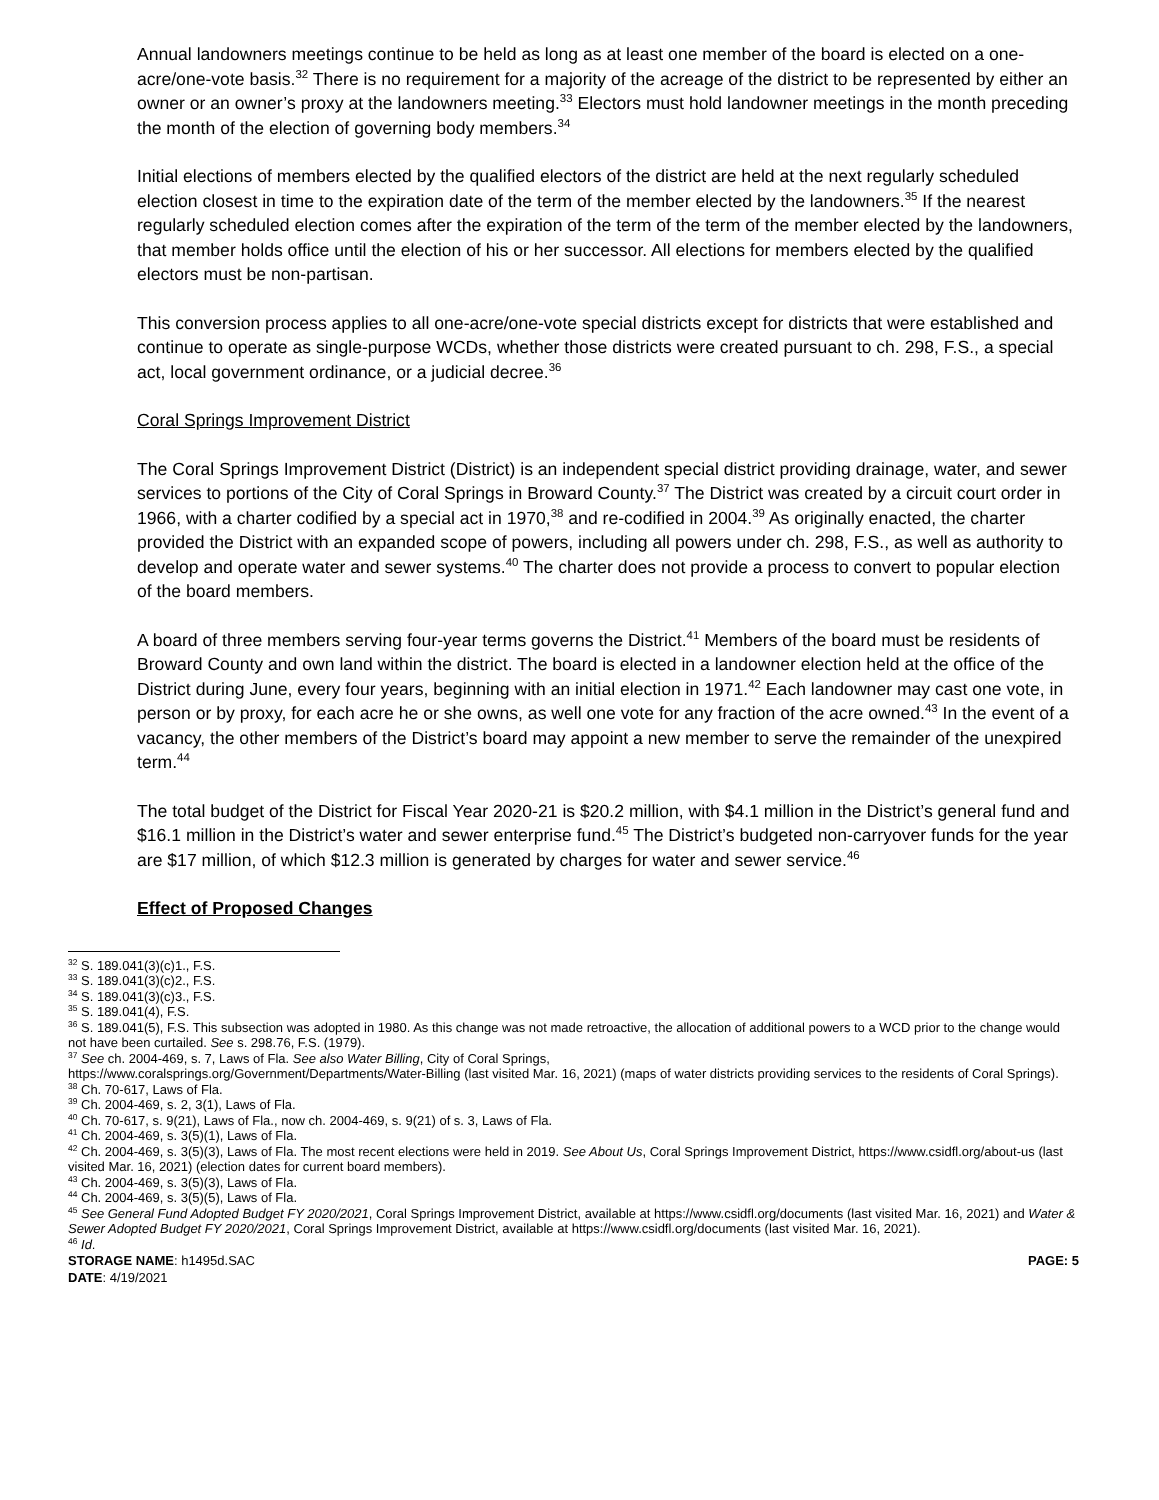Annual landowners meetings continue to be held as long as at least one member of the board is elected on a one-acre/one-vote basis.<sup>32</sup> There is no requirement for a majority of the acreage of the district to be represented by either an owner or an owner’s proxy at the landowners meeting.<sup>33</sup> Electors must hold landowner meetings in the month preceding the month of the election of governing body members.<sup>34</sup>
Initial elections of members elected by the qualified electors of the district are held at the next regularly scheduled election closest in time to the expiration date of the term of the member elected by the landowners.<sup>35</sup> If the nearest regularly scheduled election comes after the expiration of the term of the term of the member elected by the landowners, that member holds office until the election of his or her successor. All elections for members elected by the qualified electors must be non-partisan.
This conversion process applies to all one-acre/one-vote special districts except for districts that were established and continue to operate as single-purpose WCDs, whether those districts were created pursuant to ch. 298, F.S., a special act, local government ordinance, or a judicial decree.<sup>36</sup>
Coral Springs Improvement District
The Coral Springs Improvement District (District) is an independent special district providing drainage, water, and sewer services to portions of the City of Coral Springs in Broward County.<sup>37</sup> The District was created by a circuit court order in 1966, with a charter codified by a special act in 1970,<sup>38</sup> and re-codified in 2004.<sup>39</sup> As originally enacted, the charter provided the District with an expanded scope of powers, including all powers under ch. 298, F.S., as well as authority to develop and operate water and sewer systems.<sup>40</sup> The charter does not provide a process to convert to popular election of the board members.
A board of three members serving four-year terms governs the District.<sup>41</sup> Members of the board must be residents of Broward County and own land within the district. The board is elected in a landowner election held at the office of the District during June, every four years, beginning with an initial election in 1971.<sup>42</sup> Each landowner may cast one vote, in person or by proxy, for each acre he or she owns, as well one vote for any fraction of the acre owned.<sup>43</sup> In the event of a vacancy, the other members of the District’s board may appoint a new member to serve the remainder of the unexpired term.<sup>44</sup>
The total budget of the District for Fiscal Year 2020-21 is $20.2 million, with $4.1 million in the District’s general fund and $16.1 million in the District’s water and sewer enterprise fund.<sup>45</sup> The District’s budgeted non-carryover funds for the year are $17 million, of which $12.3 million is generated by charges for water and sewer service.<sup>46</sup>
Effect of Proposed Changes
<sup>32</sup> S. 189.041(3)(c)1., F.S.
<sup>33</sup> S. 189.041(3)(c)2., F.S.
<sup>34</sup> S. 189.041(3)(c)3., F.S.
<sup>35</sup> S. 189.041(4), F.S.
<sup>36</sup> S. 189.041(5), F.S. This subsection was adopted in 1980. As this change was not made retroactive, the allocation of additional powers to a WCD prior to the change would not have been curtailed. See s. 298.76, F.S. (1979).
<sup>37</sup> See ch. 2004-469, s. 7, Laws of Fla. See also Water Billing, City of Coral Springs,
https://www.coralsprings.org/Government/Departments/Water-Billing (last visited Mar. 16, 2021) (maps of water districts providing services to the residents of Coral Springs).
<sup>38</sup> Ch. 70-617, Laws of Fla.
<sup>39</sup> Ch. 2004-469, s. 2, 3(1), Laws of Fla.
<sup>40</sup> Ch. 70-617, s. 9(21), Laws of Fla., now ch. 2004-469, s. 9(21) of s. 3, Laws of Fla.
<sup>41</sup> Ch. 2004-469, s. 3(5)(1), Laws of Fla.
<sup>42</sup> Ch. 2004-469, s. 3(5)(3), Laws of Fla. The most recent elections were held in 2019. See About Us, Coral Springs Improvement District, https://www.csidfl.org/about-us (last visited Mar. 16, 2021) (election dates for current board members).
<sup>43</sup> Ch. 2004-469, s. 3(5)(3), Laws of Fla.
<sup>44</sup> Ch. 2004-469, s. 3(5)(5), Laws of Fla.
<sup>45</sup> See General Fund Adopted Budget FY 2020/2021, Coral Springs Improvement District, available at https://www.csidfl.org/documents (last visited Mar. 16, 2021) and Water & Sewer Adopted Budget FY 2020/2021, Coral Springs Improvement District, available at https://www.csidfl.org/documents (last visited Mar. 16, 2021).
<sup>46</sup> Id.
STORAGE NAME: h1495d.SAC PAGE: 5
DATE: 4/19/2021